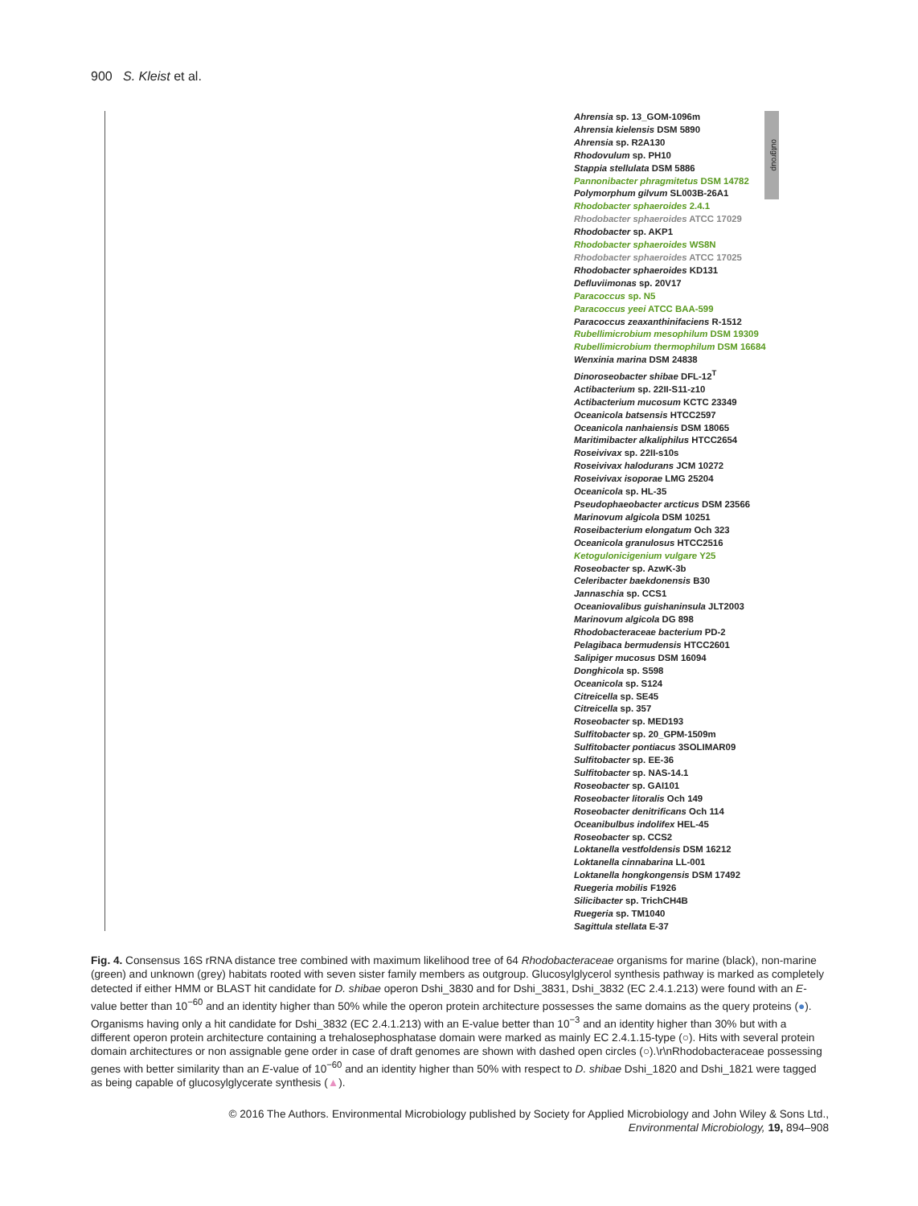900 S. Kleist et al.
outgroup
Ahrensia sp. 13_GOM-1096m
Ahrensia kielensis DSM 5890
Ahrensia sp. R2A130
Rhodovulum sp. PH10
Stappia stellulata DSM 5886
Pannonibacter phragmitetus DSM 14782
Polymorphum gilvum SL003B-26A1
Rhodobacter sphaeroides 2.4.1
Rhodobacter sphaeroides ATCC 17029
Rhodobacter sp. AKP1
Rhodobacter sphaeroides WS8N
Rhodobacter sphaeroides ATCC 17025
Rhodobacter sphaeroides KD131
Defluviimonas sp. 20V17
Paracoccus sp. N5
Paracoccus yeei ATCC BAA-599
Paracoccus zeaxanthinifaciens R-1512
Rubellimicrobium mesophilum DSM 19309
Rubellimicrobium thermophilum DSM 16684
Wenxinia marina DSM 24838
Dinoroseobacter shibae DFL-12<sup>T</sup>
Actibacterium sp. 22II-S11-z10
Actibacterium mucosum KCTC 23349
Oceanicola batsensis HTCC2597
Oceanicola nanhaiensis DSM 18065
Maritimibacter alkaliphilus HTCC2654
Roseivivax sp. 22II-s10s
Roseivivax halodurans JCM 10272
Roseivivax isoporae LMG 25204
Oceanicola sp. HL-35
Pseudophaeobacter arcticus DSM 23566
Marinovum algicola DSM 10251
Roseibacterium elongatum Och 323
Oceanicola granulosus HTCC2516
Ketogulonicigenium vulgare Y25
Roseobacter sp. AzwK-3b
Celeribacter baekdonensis B30
Jannaschia sp. CCS1
Oceaniovalibus guishaninsula JLT2003
Marinovum algicola DG 898
Rhodobacteraceae bacterium PD-2
Pelagibaca bermudensis HTCC2601
Salipiger mucosus DSM 16094
Donghicola sp. S598
Oceanicola sp. S124
Citreicella sp. SE45
Citreicella sp. 357
Roseobacter sp. MED193
Sulfitobacter sp. 20_GPM-1509m
Sulfitobacter pontiacus 3SOLIMAR09
Sulfitobacter sp. EE-36
Sulfitobacter sp. NAS-14.1
Roseobacter sp. GAI101
Roseobacter litoralis Och 149
Roseobacter denitrificans Och 114
Oceanibulbus indolifex HEL-45
Roseobacter sp. CCS2
Loktanella vestfoldensis DSM 16212
Loktanella cinnabarina LL-001
Loktanella hongkongensis DSM 17492
Ruegeria mobilis F1926
Silicibacter sp. TrichCH4B
Ruegeria sp. TM1040
Sagittula stellata E-37
Fig. 4. Consensus 16S rRNA distance tree combined with maximum likelihood tree of 64 Rhodobacteraceae organisms for marine (black), non-marine (green) and unknown (grey) habitats rooted with seven sister family members as outgroup. Glucosylglycerol synthesis pathway is marked as completely detected if either HMM or BLAST hit candidate for D. shibae operon Dshi_3830 and for Dshi_3831, Dshi_3832 (EC 2.4.1.213) were found with an E-value better than 10<sup>−60</sup> and an identity higher than 50% while the operon protein architecture possesses the same domains as the query proteins (●). Organisms having only a hit candidate for Dshi_3832 (EC 2.4.1.213) with an E-value better than 10<sup>−3</sup> and an identity higher than 30% but with a different operon protein architecture containing a trehalosephosphatase domain were marked as mainly EC 2.4.1.15-type (○). Hits with several protein domain architectures or non assignable gene order in case of draft genomes are shown with dashed open circles (○).\r\nRhodobacteraceae possessing genes with better similarity than an E-value of 10<sup>−60</sup> and an identity higher than 50% with respect to D. shibae Dshi_1820 and Dshi_1821 were tagged as being capable of glucosylglycerate synthesis (▲).
© 2016 The Authors. Environmental Microbiology published by Society for Applied Microbiology and John Wiley & Sons Ltd.,
Environmental Microbiology, 19, 894–908